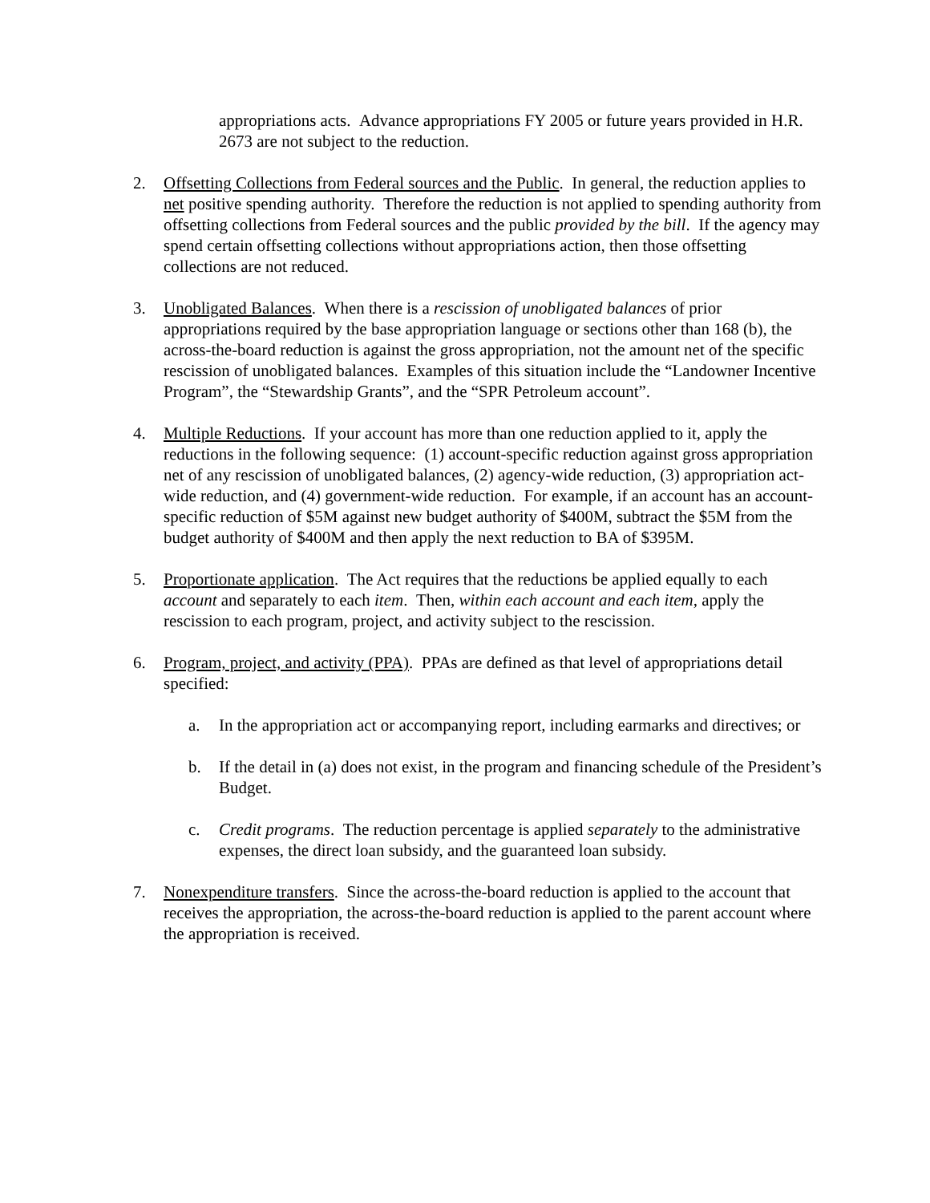appropriations acts. Advance appropriations FY 2005 or future years provided in H.R. 2673 are not subject to the reduction.
2. Offsetting Collections from Federal sources and the Public. In general, the reduction applies to net positive spending authority. Therefore the reduction is not applied to spending authority from offsetting collections from Federal sources and the public provided by the bill. If the agency may spend certain offsetting collections without appropriations action, then those offsetting collections are not reduced.
3. Unobligated Balances. When there is a rescission of unobligated balances of prior appropriations required by the base appropriation language or sections other than 168 (b), the across-the-board reduction is against the gross appropriation, not the amount net of the specific rescission of unobligated balances. Examples of this situation include the “Landowner Incentive Program”, the “Stewardship Grants”, and the “SPR Petroleum account”.
4. Multiple Reductions. If your account has more than one reduction applied to it, apply the reductions in the following sequence: (1) account-specific reduction against gross appropriation net of any rescission of unobligated balances, (2) agency-wide reduction, (3) appropriation act-wide reduction, and (4) government-wide reduction. For example, if an account has an account-specific reduction of $5M against new budget authority of $400M, subtract the $5M from the budget authority of $400M and then apply the next reduction to BA of $395M.
5. Proportionate application. The Act requires that the reductions be applied equally to each account and separately to each item. Then, within each account and each item, apply the rescission to each program, project, and activity subject to the rescission.
6. Program, project, and activity (PPA). PPAs are defined as that level of appropriations detail specified:
a. In the appropriation act or accompanying report, including earmarks and directives; or
b. If the detail in (a) does not exist, in the program and financing schedule of the President’s Budget.
c. Credit programs. The reduction percentage is applied separately to the administrative expenses, the direct loan subsidy, and the guaranteed loan subsidy.
7. Nonexpenditure transfers. Since the across-the-board reduction is applied to the account that receives the appropriation, the across-the-board reduction is applied to the parent account where the appropriation is received.